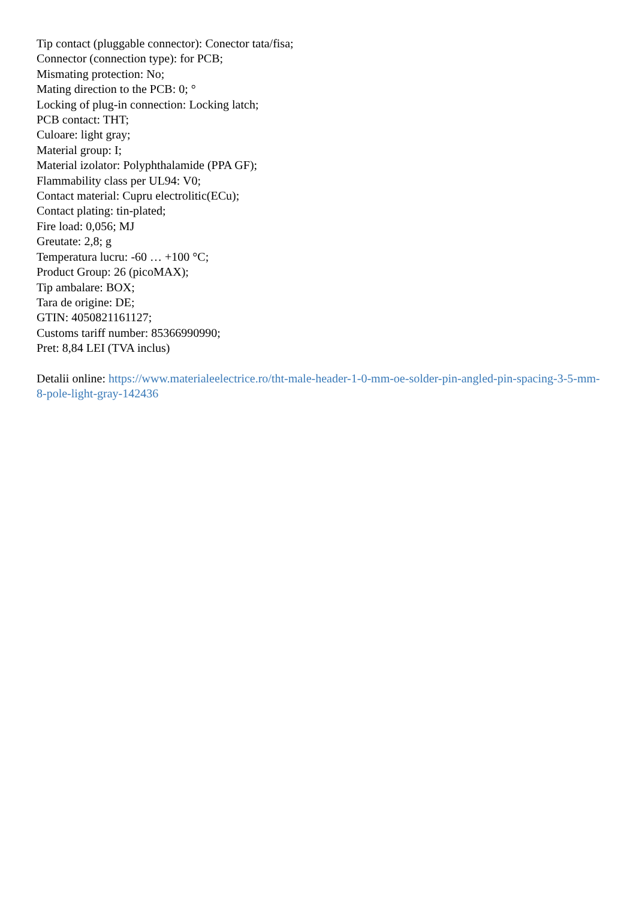Tip contact (pluggable connector): Conector tata/fisa;
Connector (connection type): for PCB;
Mismating protection: No;
Mating direction to the PCB: 0; °
Locking of plug-in connection: Locking latch;
PCB contact: THT;
Culoare: light gray;
Material group: I;
Material izolator: Polyphthalamide (PPA GF);
Flammability class per UL94: V0;
Contact material: Cupru electrolitic(ECu);
Contact plating: tin-plated;
Fire load: 0,056; MJ
Greutate: 2,8; g
Temperatura lucru: -60 … +100 °C;
Product Group: 26 (picoMAX);
Tip ambalare: BOX;
Tara de origine: DE;
GTIN: 4050821161127;
Customs tariff number: 85366990990;
Pret: 8,84 LEI (TVA inclus)
Detalii online: https://www.materialeelectrice.ro/tht-male-header-1-0-mm-oe-solder-pin-angled-pin-spacing-3-5-mm-8-pole-light-gray-142436